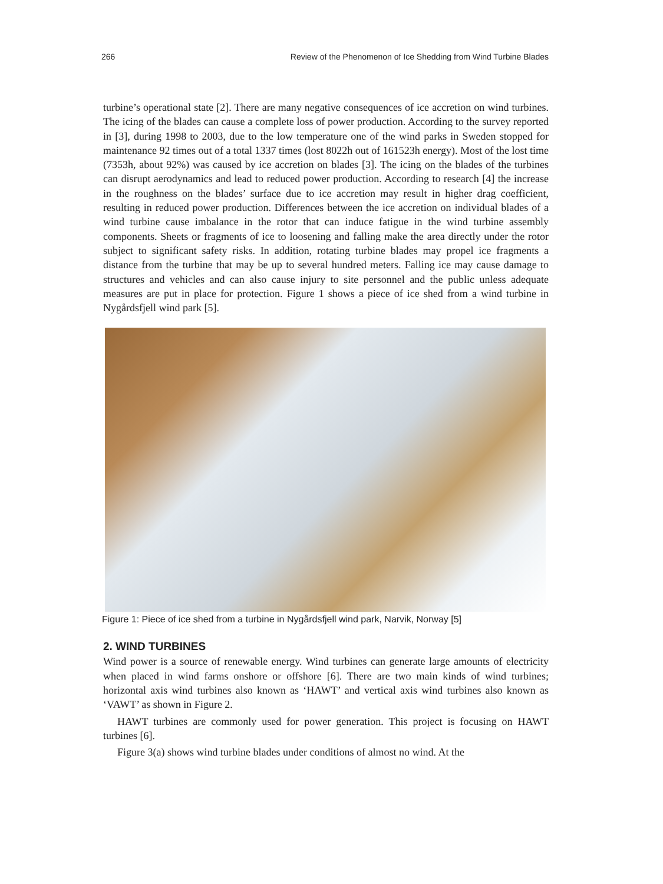266 Review of the Phenomenon of Ice Shedding from Wind Turbine Blades
turbine’s operational state [2]. There are many negative consequences of ice accretion on wind turbines. The icing of the blades can cause a complete loss of power production. According to the survey reported in [3], during 1998 to 2003, due to the low temperature one of the wind parks in Sweden stopped for maintenance 92 times out of a total 1337 times (lost 8022h out of 161523h energy). Most of the lost time (7353h, about 92%) was caused by ice accretion on blades [3]. The icing on the blades of the turbines can disrupt aerodynamics and lead to reduced power production. According to research [4] the increase in the roughness on the blades’ surface due to ice accretion may result in higher drag coefficient, resulting in reduced power production. Differences between the ice accretion on individual blades of a wind turbine cause imbalance in the rotor that can induce fatigue in the wind turbine assembly components. Sheets or fragments of ice to loosening and falling make the area directly under the rotor subject to significant safety risks. In addition, rotating turbine blades may propel ice fragments a distance from the turbine that may be up to several hundred meters. Falling ice may cause damage to structures and vehicles and can also cause injury to site personnel and the public unless adequate measures are put in place for protection. Figure 1 shows a piece of ice shed from a wind turbine in Nygårdsfjell wind park [5].
Figure 1: Piece of ice shed from a turbine in Nygårdsfjell wind park, Narvik, Norway [5]
2. WIND TURBINES
Wind power is a source of renewable energy. Wind turbines can generate large amounts of electricity when placed in wind farms onshore or offshore [6]. There are two main kinds of wind turbines; horizontal axis wind turbines also known as ‘HAWT’ and vertical axis wind turbines also known as ‘VAWT’ as shown in Figure 2.
HAWT turbines are commonly used for power generation. This project is focusing on HAWT turbines [6].
Figure 3(a) shows wind turbine blades under conditions of almost no wind. At the